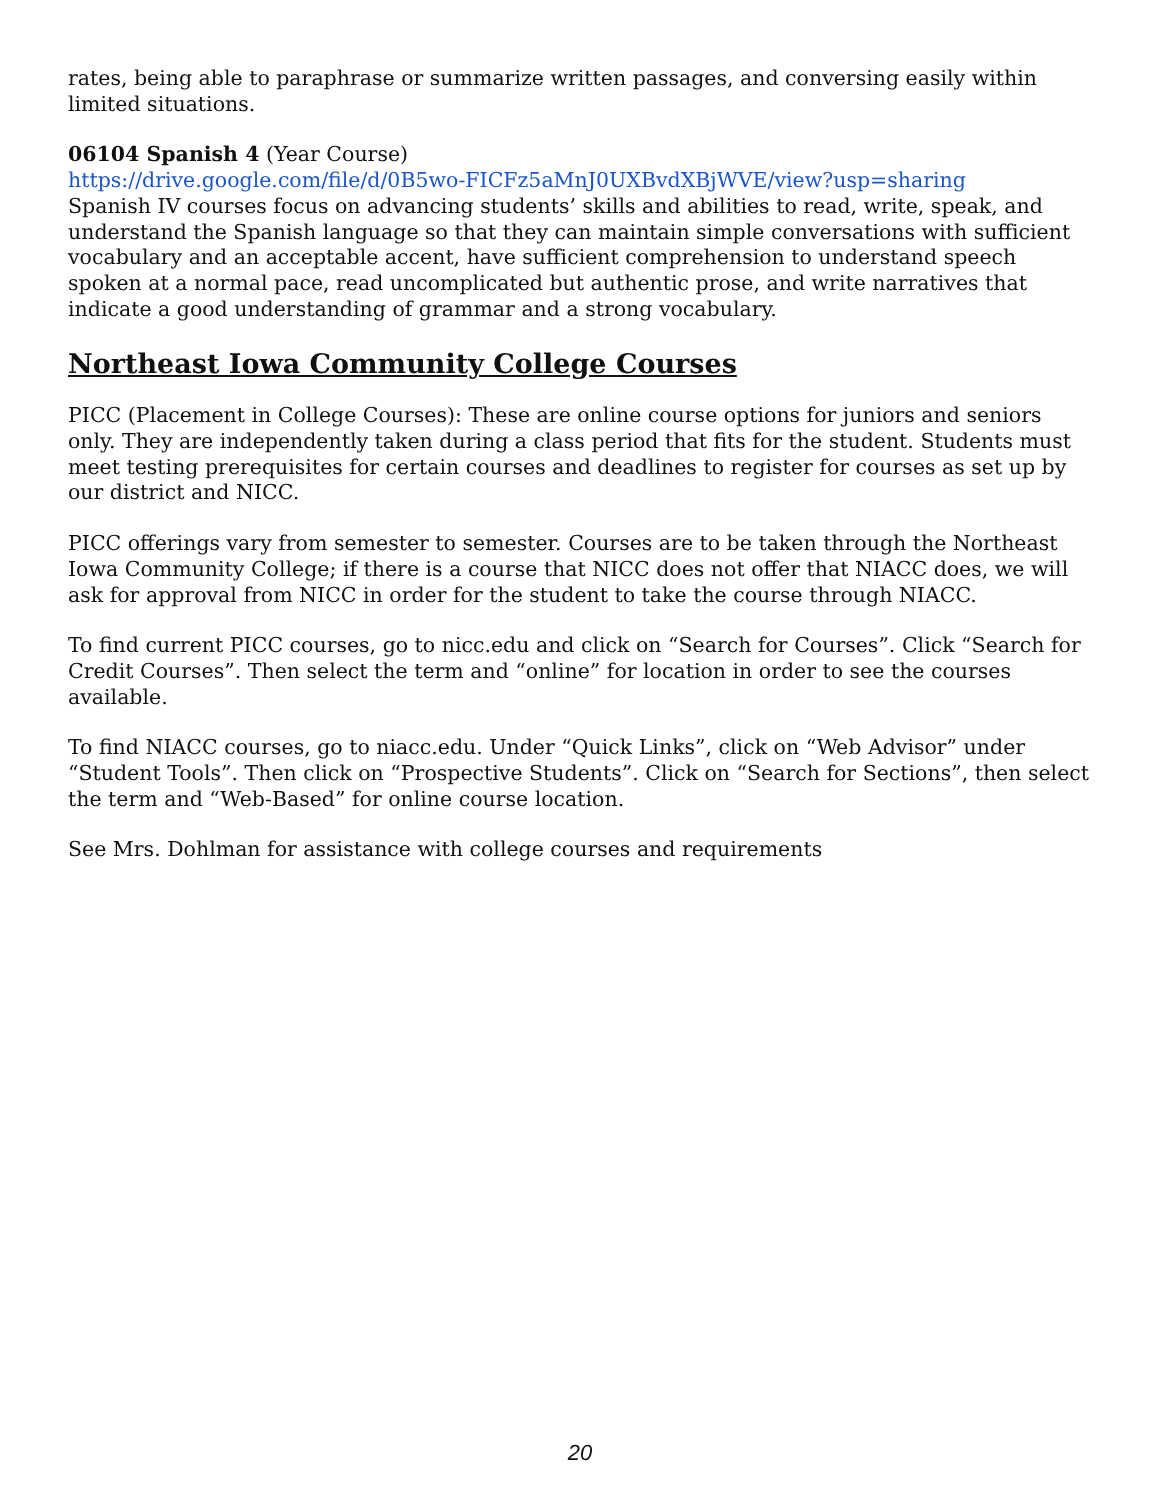rates, being able to paraphrase or summarize written passages, and conversing easily within limited situations.
06104 Spanish 4 (Year Course)
https://drive.google.com/file/d/0B5wo-FICFz5aMnJ0UXBvdXBjWVE/view?usp=sharing
Spanish IV courses focus on advancing students’ skills and abilities to read, write, speak, and understand the Spanish language so that they can maintain simple conversations with sufficient vocabulary and an acceptable accent, have sufficient comprehension to understand speech spoken at a normal pace, read uncomplicated but authentic prose, and write narratives that indicate a good understanding of grammar and a strong vocabulary.
Northeast Iowa Community College Courses
PICC (Placement in College Courses): These are online course options for juniors and seniors only. They are independently taken during a class period that fits for the student. Students must meet testing prerequisites for certain courses and deadlines to register for courses as set up by our district and NICC.
PICC offerings vary from semester to semester. Courses are to be taken through the Northeast Iowa Community College; if there is a course that NICC does not offer that NIACC does, we will ask for approval from NICC in order for the student to take the course through NIACC.
To find current PICC courses, go to nicc.edu and click on “Search for Courses”. Click “Search for Credit Courses”. Then select the term and “online” for location in order to see the courses available.
To find NIACC courses, go to niacc.edu. Under “Quick Links”, click on “Web Advisor” under “Student Tools”. Then click on “Prospective Students”. Click on “Search for Sections”, then select the term and “Web-Based” for online course location.
See Mrs. Dohlman for assistance with college courses and requirements
20